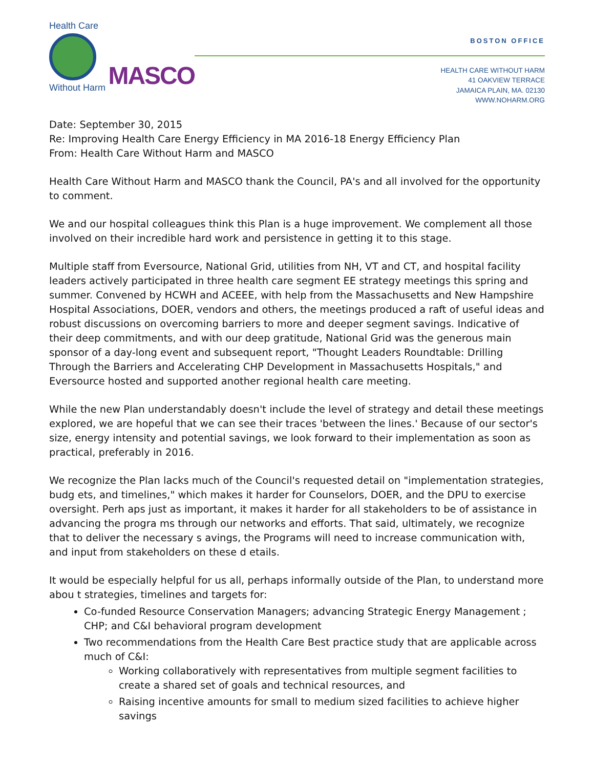Health Care
Without Harm
MASCO
BOSTON OFFICE
HEALTH CARE WITHOUT HARM
41 OAKVIEW TERRACE
JAMAICA PLAIN, MA. 02130
WWW.NOHARM.ORG
Date: September 30, 2015
Re: Improving Health Care Energy Efficiency in MA 2016-18 Energy Efficiency Plan
From: Health Care Without Harm and MASCO
Health Care Without Harm and MASCO thank the Council, PA's and all involved for the opportunity to comment.
We and our hospital colleagues think this Plan is a huge improvement. We complement all those involved on their incredible hard work and persistence in getting it to this stage.
Multiple staff from Eversource, National Grid, utilities from NH, VT and CT, and hospital facility leaders actively participated in three health care segment EE strategy meetings this spring and summer. Convened by HCWH and ACEEE, with help from the Massachusetts and New Hampshire Hospital Associations, DOER, vendors and others, the meetings produced a raft of useful ideas and robust discussions on overcoming barriers to more and deeper segment savings. Indicative of their deep commitments, and with our deep gratitude, National Grid was the generous main sponsor of a day-long event and subsequent report, "Thought Leaders Roundtable: Drilling Through the Barriers and Accelerating CHP Development in Massachusetts Hospitals," and Eversource hosted and supported another regional health care meeting.
While the new Plan understandably doesn't include the level of strategy and detail these meetings explored, we are hopeful that we can see their traces 'between the lines.' Because of our sector's size, energy intensity and potential savings, we look forward to their implementation as soon as practical, preferably in 2016.
We recognize the Plan lacks much of the Council's requested detail on "implementation strategies, budg ets, and timelines," which makes it harder for Counselors, DOER, and the DPU to exercise oversight. Perh aps just as important, it makes it harder for all stakeholders to be of assistance in advancing the progra ms through our networks and efforts. That said, ultimately, we recognize that to deliver the necessary s avings, the Programs will need to increase communication with, and input from stakeholders on these d etails.
It would be especially helpful for us all, perhaps informally outside of the Plan, to understand more abou t strategies, timelines and targets for:
Co-funded Resource Conservation Managers; advancing Strategic Energy Management ; CHP; and C&I behavioral program development
Two recommendations from the Health Care Best practice study that are applicable across much of C&I:
Working collaboratively with representatives from multiple segment facilities to create a shared set of goals and technical resources, and
Raising incentive amounts for small to medium sized facilities to achieve higher savings